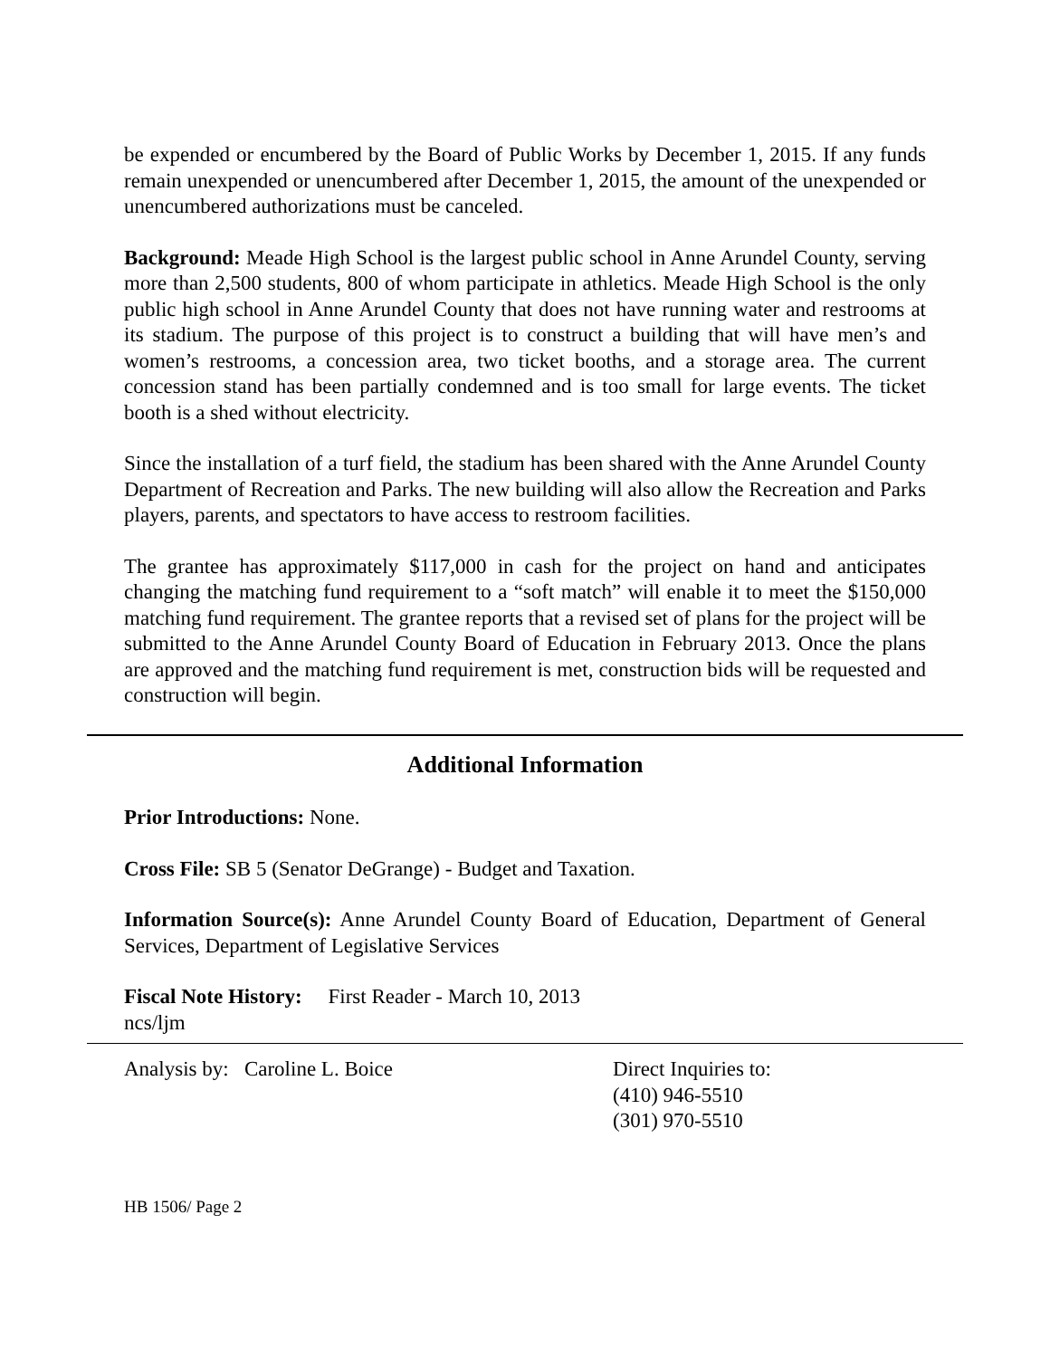be expended or encumbered by the Board of Public Works by December 1, 2015. If any funds remain unexpended or unencumbered after December 1, 2015, the amount of the unexpended or unencumbered authorizations must be canceled.
Background: Meade High School is the largest public school in Anne Arundel County, serving more than 2,500 students, 800 of whom participate in athletics. Meade High School is the only public high school in Anne Arundel County that does not have running water and restrooms at its stadium. The purpose of this project is to construct a building that will have men’s and women’s restrooms, a concession area, two ticket booths, and a storage area. The current concession stand has been partially condemned and is too small for large events. The ticket booth is a shed without electricity.
Since the installation of a turf field, the stadium has been shared with the Anne Arundel County Department of Recreation and Parks. The new building will also allow the Recreation and Parks players, parents, and spectators to have access to restroom facilities.
The grantee has approximately $117,000 in cash for the project on hand and anticipates changing the matching fund requirement to a “soft match” will enable it to meet the $150,000 matching fund requirement. The grantee reports that a revised set of plans for the project will be submitted to the Anne Arundel County Board of Education in February 2013. Once the plans are approved and the matching fund requirement is met, construction bids will be requested and construction will begin.
Additional Information
Prior Introductions: None.
Cross File: SB 5 (Senator DeGrange) - Budget and Taxation.
Information Source(s): Anne Arundel County Board of Education, Department of General Services, Department of Legislative Services
Fiscal Note History: First Reader - March 10, 2013
ncs/ljm
Analysis by: Caroline L. Boice Direct Inquiries to:
(410) 946-5510
(301) 970-5510
HB 1506/ Page 2